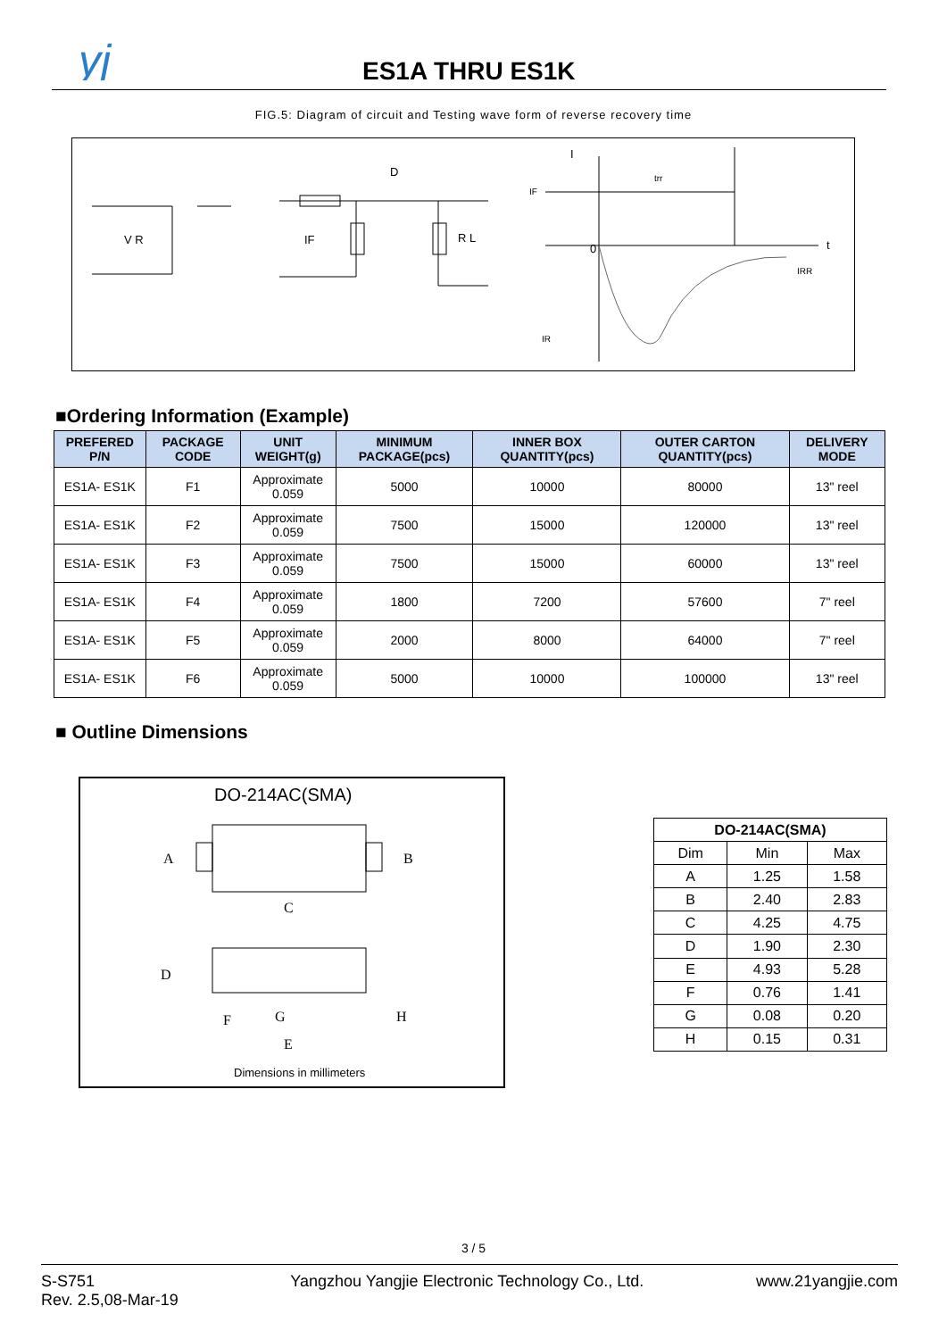yj
ES1A THRU ES1K
FIG.5: Diagram of circuit and Testing wave form of reverse recovery time
V R
D
IF
R L
I
IF
trr
0
t
IRR
IR
■Ordering Information (Example)
| PREFERED P/N | PACKAGE CODE | UNIT WEIGHT(g) | MINIMUM PACKAGE(pcs) | INNER BOX QUANTITY(pcs) | OUTER CARTON QUANTITY(pcs) | DELIVERY MODE |
| --- | --- | --- | --- | --- | --- | --- |
| ES1A- ES1K | F1 | Approximate 0.059 | 5000 | 10000 | 80000 | 13" reel |
| ES1A- ES1K | F2 | Approximate 0.059 | 7500 | 15000 | 120000 | 13" reel |
| ES1A- ES1K | F3 | Approximate 0.059 | 7500 | 15000 | 60000 | 13" reel |
| ES1A- ES1K | F4 | Approximate 0.059 | 1800 | 7200 | 57600 | 7" reel |
| ES1A- ES1K | F5 | Approximate 0.059 | 2000 | 8000 | 64000 | 7" reel |
| ES1A- ES1K | F6 | Approximate 0.059 | 5000 | 10000 | 100000 | 13" reel |
■ Outline Dimensions
DO-214AC(SMA)
A
B
C
D
F
G
H
E
Dimensions in millimeters
| DO-214AC(SMA) | | |
| --- | --- | --- |
| Dim | Min | Max |
| A | 1.25 | 1.58 |
| B | 2.40 | 2.83 |
| C | 4.25 | 4.75 |
| D | 1.90 | 2.30 |
| E | 4.93 | 5.28 |
| F | 0.76 | 1.41 |
| G | 0.08 | 0.20 |
| H | 0.15 | 0.31 |
3 / 5
S-S751
Rev. 2.5,08-Mar-19
Yangzhou Yangjie Electronic Technology Co., Ltd.
www.21yangjie.com